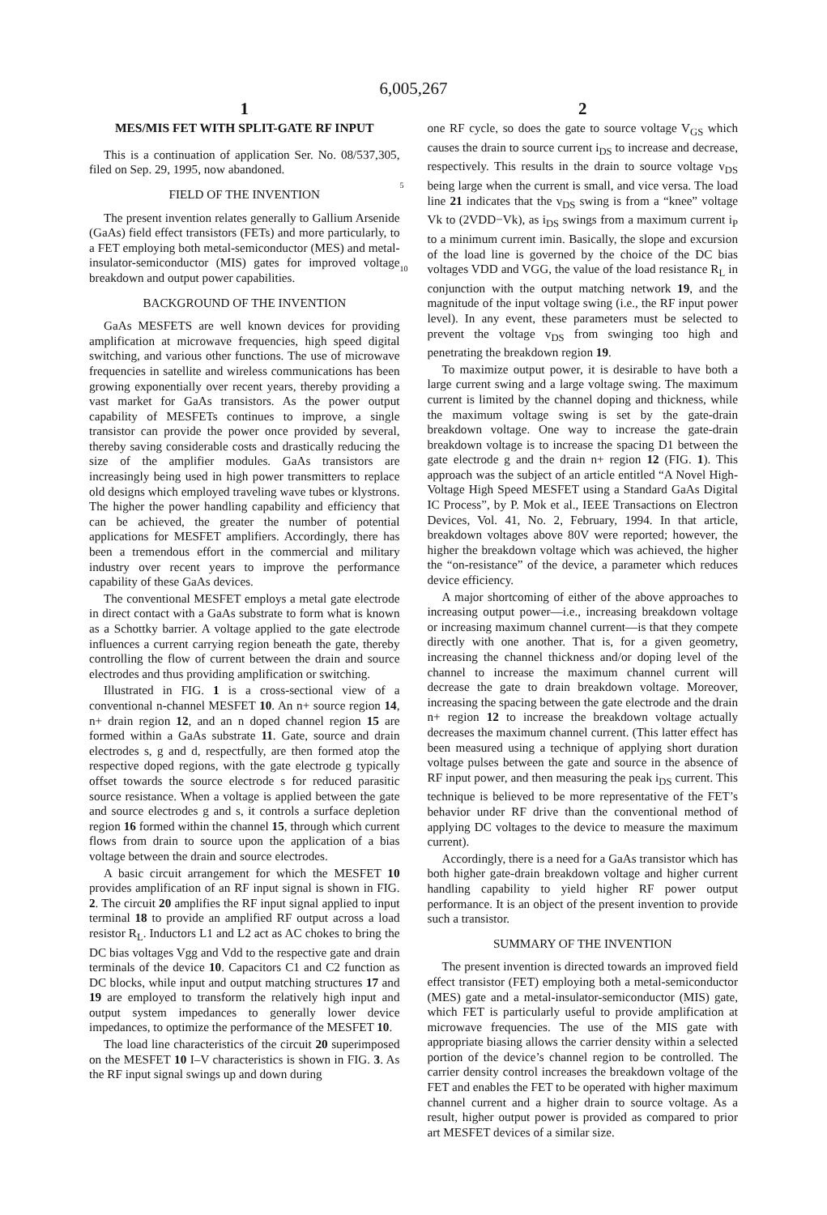6,005,267
1
MES/MIS FET WITH SPLIT-GATE RF INPUT
This is a continuation of application Ser. No. 08/537,305, filed on Sep. 29, 1995, now abandoned.
FIELD OF THE INVENTION
The present invention relates generally to Gallium Arsenide (GaAs) field effect transistors (FETs) and more particularly, to a FET employing both metal-semiconductor (MES) and metal-insulator-semiconductor (MIS) gates for improved voltage breakdown and output power capabilities.
BACKGROUND OF THE INVENTION
GaAs MESFETS are well known devices for providing amplification at microwave frequencies, high speed digital switching, and various other functions. The use of microwave frequencies in satellite and wireless communications has been growing exponentially over recent years, thereby providing a vast market for GaAs transistors. As the power output capability of MESFETs continues to improve, a single transistor can provide the power once provided by several, thereby saving considerable costs and drastically reducing the size of the amplifier modules. GaAs transistors are increasingly being used in high power transmitters to replace old designs which employed traveling wave tubes or klystrons. The higher the power handling capability and efficiency that can be achieved, the greater the number of potential applications for MESFET amplifiers. Accordingly, there has been a tremendous effort in the commercial and military industry over recent years to improve the performance capability of these GaAs devices.
The conventional MESFET employs a metal gate electrode in direct contact with a GaAs substrate to form what is known as a Schottky barrier. A voltage applied to the gate electrode influences a current carrying region beneath the gate, thereby controlling the flow of current between the drain and source electrodes and thus providing amplification or switching.
Illustrated in FIG. 1 is a cross-sectional view of a conventional n-channel MESFET 10. An n+ source region 14, n+ drain region 12, and an n doped channel region 15 are formed within a GaAs substrate 11. Gate, source and drain electrodes s, g and d, respectfully, are then formed atop the respective doped regions, with the gate electrode g typically offset towards the source electrode s for reduced parasitic source resistance. When a voltage is applied between the gate and source electrodes g and s, it controls a surface depletion region 16 formed within the channel 15, through which current flows from drain to source upon the application of a bias voltage between the drain and source electrodes.
A basic circuit arrangement for which the MESFET 10 provides amplification of an RF input signal is shown in FIG. 2. The circuit 20 amplifies the RF input signal applied to input terminal 18 to provide an amplified RF output across a load resistor R<sub>L</sub>. Inductors L1 and L2 act as AC chokes to bring the DC bias voltages Vgg and Vdd to the respective gate and drain terminals of the device 10. Capacitors C1 and C2 function as DC blocks, while input and output matching structures 17 and 19 are employed to transform the relatively high input and output system impedances to generally lower device impedances, to optimize the performance of the MESFET 10.
The load line characteristics of the circuit 20 superimposed on the MESFET 10 I–V characteristics is shown in FIG. 3. As the RF input signal swings up and down during
2
one RF cycle, so does the gate to source voltage V<sub>GS</sub> which causes the drain to source current i<sub>DS</sub> to increase and decrease, respectively. This results in the drain to source voltage v<sub>DS</sub> being large when the current is small, and vice 5 versa. The load line 21 indicates that the v<sub>DS</sub> swing is from a “knee” voltage Vk to (2VDD−Vk), as i<sub>DS</sub> swings from a maximum current i<sub>P</sub> to a minimum current imin. Basically, the slope and excursion of the load line is governed by the choice of the DC bias voltages VDD and VGG, the value of 10 the load resistance R<sub>L</sub> in conjunction with the output matching network 19, and the magnitude of the input voltage swing (i.e., the RF input power level). In any event, these parameters must be selected to prevent the voltage v<sub>DS</sub> from swinging too high and penetrating the breakdown region 19.
To maximize output power, it is desirable to have both a large current swing and a large voltage swing. The maximum current is limited by the channel doping and thickness, while the maximum voltage swing is set by the gate-drain breakdown voltage. One way to increase the gate-drain breakdown voltage is to increase the spacing D1 between the gate electrode g and the drain n+ region 12 (FIG. 1). This approach was the subject of an article entitled “A Novel High-Voltage High Speed MESFET using a Standard GaAs Digital IC Process”, by P. Mok et al., IEEE Transactions on Electron Devices, Vol. 41, No. 2, February, 1994. In that article, breakdown voltages above 80V were reported; however, the higher the breakdown voltage which was achieved, the higher the “on-resistance” of the device, a parameter which reduces device efficiency.
A major shortcoming of either of the above approaches to increasing output power—i.e., increasing breakdown voltage or increasing maximum channel current—is that they compete directly with one another. That is, for a given geometry, increasing the channel thickness and/or doping level of the channel to increase the maximum channel current will decrease the gate to drain breakdown voltage. Moreover, increasing the spacing between the gate electrode and the drain n+ region 12 to increase the breakdown voltage actually decreases the maximum channel current. (This latter effect has been measured using a technique of applying short duration voltage pulses between the gate and source in the absence of RF input power, and then measuring the peak i<sub>DS</sub> current. This technique is believed to be more representative of the FET’s behavior under RF drive than the conventional method of applying DC voltages to the device to measure the maximum current).
Accordingly, there is a need for a GaAs transistor which has both higher gate-drain breakdown voltage and higher current handling capability to yield higher RF power output performance. It is an object of the present invention to provide such a transistor.
SUMMARY OF THE INVENTION
The present invention is directed towards an improved field effect transistor (FET) employing both a metal-semiconductor (MES) gate and a metal-insulator-semiconductor (MIS) gate, which FET is particularly useful to provide amplification at microwave frequencies. The use of the MIS gate with appropriate biasing allows the carrier density within a selected portion of the device’s channel region to be controlled. The carrier density control increases the breakdown voltage of the FET and enables the FET to be operated with higher maximum channel current and a higher drain to source voltage. As a result, higher output power is provided as compared to prior art MESFET devices of a similar size.